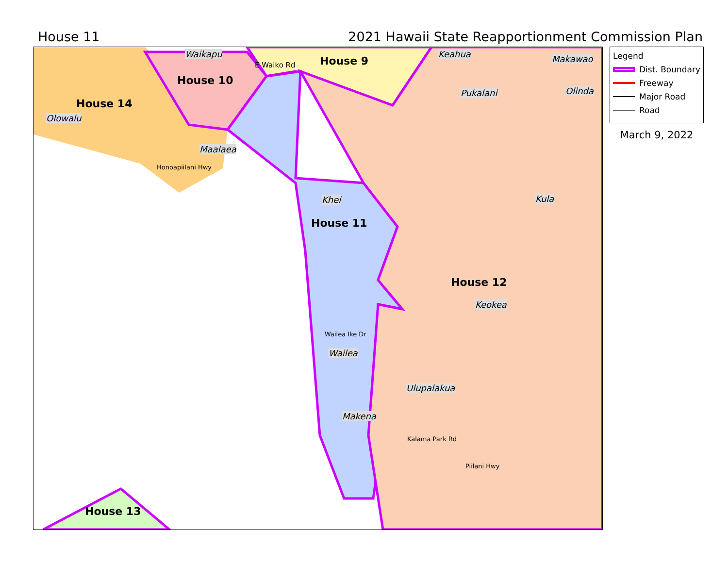House 11 2021 Hawaii State Reapportionment Commission Plan
House 14
House 10
House 9
House 11
House 12
House 13
Olowalu
Waikapu
Maalaea
Keahua Makawao
Pukalani Olinda
Khei Kula
Keokea
Wailea
Ulupalakua
Makena
E Waiko Rd
Honoapiilani Hwy
Kalama Park Rd
Piilani Hwy
Wailea Ike Dr
Legend
Dist. Boundary
Freeway
Major Road
Road
March 9, 2022